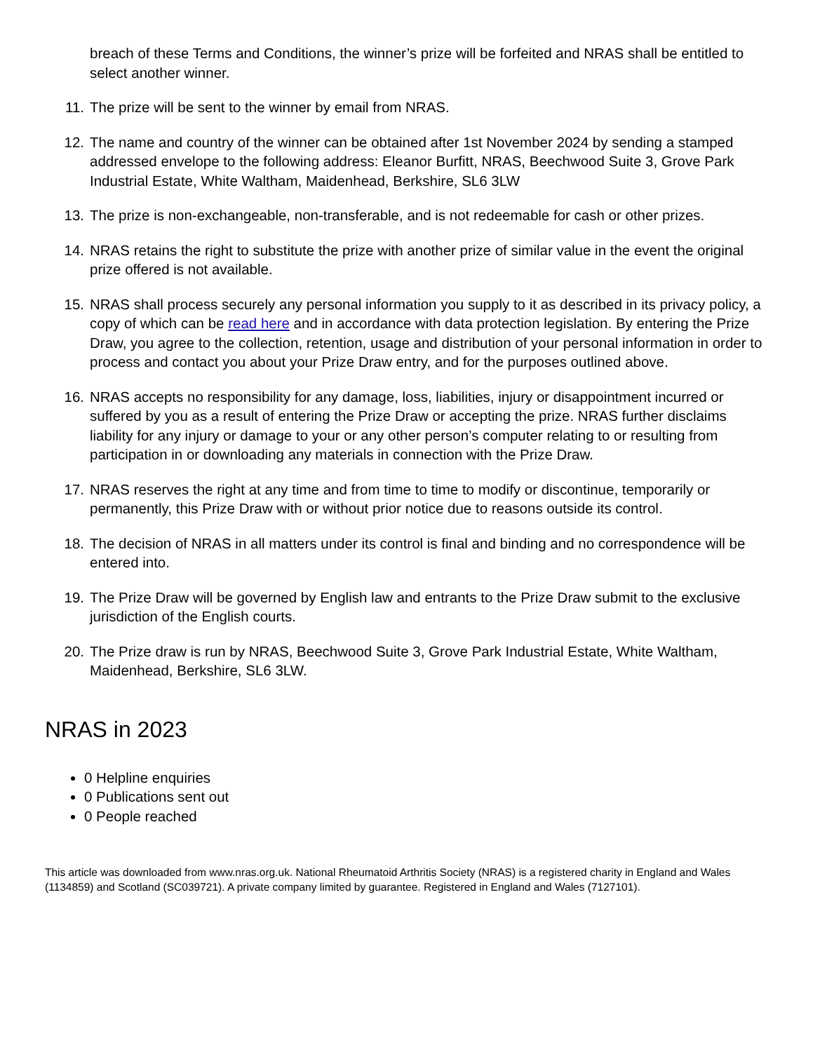breach of these Terms and Conditions, the winner’s prize will be forfeited and NRAS shall be entitled to select another winner.
11. The prize will be sent to the winner by email from NRAS.
12. The name and country of the winner can be obtained after 1st November 2024 by sending a stamped addressed envelope to the following address: Eleanor Burfitt, NRAS, Beechwood Suite 3, Grove Park Industrial Estate, White Waltham, Maidenhead, Berkshire, SL6 3LW
13. The prize is non-exchangeable, non-transferable, and is not redeemable for cash or other prizes.
14. NRAS retains the right to substitute the prize with another prize of similar value in the event the original prize offered is not available.
15. NRAS shall process securely any personal information you supply to it as described in its privacy policy, a copy of which can be read here and in accordance with data protection legislation. By entering the Prize Draw, you agree to the collection, retention, usage and distribution of your personal information in order to process and contact you about your Prize Draw entry, and for the purposes outlined above.
16. NRAS accepts no responsibility for any damage, loss, liabilities, injury or disappointment incurred or suffered by you as a result of entering the Prize Draw or accepting the prize. NRAS further disclaims liability for any injury or damage to your or any other person’s computer relating to or resulting from participation in or downloading any materials in connection with the Prize Draw.
17. NRAS reserves the right at any time and from time to time to modify or discontinue, temporarily or permanently, this Prize Draw with or without prior notice due to reasons outside its control.
18. The decision of NRAS in all matters under its control is final and binding and no correspondence will be entered into.
19. The Prize Draw will be governed by English law and entrants to the Prize Draw submit to the exclusive jurisdiction of the English courts.
20. The Prize draw is run by NRAS, Beechwood Suite 3, Grove Park Industrial Estate, White Waltham, Maidenhead, Berkshire, SL6 3LW.
NRAS in 2023
0 Helpline enquiries
0 Publications sent out
0 People reached
This article was downloaded from www.nras.org.uk. National Rheumatoid Arthritis Society (NRAS) is a registered charity in England and Wales (1134859) and Scotland (SC039721). A private company limited by guarantee. Registered in England and Wales (7127101).